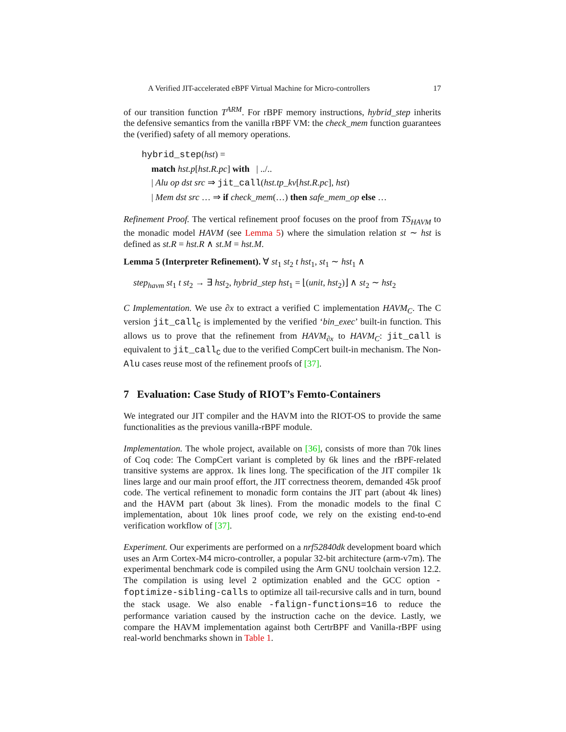A Verified JIT-accelerated eBPF Virtual Machine for Micro-controllers 17
of our transition function T<sup>ARM</sup>. For rBPF memory instructions, hybrid_step inherits the defensive semantics from the vanilla rBPF VM: the check_mem function guarantees the (verified) safety of all memory operations.
hybrid_step(hst) =
match hst.p[hst.R.pc] with | ../..
| Alu op dst src ⇒ jit_call(hst.tp_kv[hst.R.pc], hst)
| Mem dst src … ⇒ if check_mem(…) then safe_mem_op else …
Refinement Proof. The vertical refinement proof focuses on the proof from TS<sub>HAVM</sub> to the monadic model HAVM (see Lemma 5) where the simulation relation st ∼ hst is defined as st.R = hst.R ∧ st.M = hst.M.
Lemma 5 (Interpreter Refinement). ∀ st<sub>1</sub> st<sub>2</sub> t hst<sub>1</sub>, st<sub>1</sub> ∼ hst<sub>1</sub> ∧
step<sub>havm</sub> st<sub>1</sub> t st<sub>2</sub> → ∃ hst<sub>2</sub>, hybrid_step hst<sub>1</sub> = ⌊(unit, hst<sub>2</sub>)⌋ ∧ st<sub>2</sub> ∼ hst<sub>2</sub>
C Implementation. We use ∂x to extract a verified C implementation HAVM<sub>C</sub>. The C version jit_call<sub>C</sub> is implemented by the verified ‘bin_exec’ built-in function. This allows us to prove that the refinement from HAVM<sub>∂x</sub> to HAVM<sub>C</sub>: jit_call is equivalent to jit_call<sub>C</sub> due to the verified CompCert built-in mechanism. The Non-Alu cases reuse most of the refinement proofs of [37].
7 Evaluation: Case Study of RIOT’s Femto-Containers
We integrated our JIT compiler and the HAVM into the RIOT-OS to provide the same functionalities as the previous vanilla-rBPF module.
Implementation. The whole project, available on [36], consists of more than 70k lines of Coq code: The CompCert variant is completed by 6k lines and the rBPF-related transitive systems are approx. 1k lines long. The specification of the JIT compiler 1k lines large and our main proof effort, the JIT correctness theorem, demanded 45k proof code. The vertical refinement to monadic form contains the JIT part (about 4k lines) and the HAVM part (about 3k lines). From the monadic models to the final C implementation, about 10k lines proof code, we rely on the existing end-to-end verification workflow of [37].
Experiment. Our experiments are performed on a nrf52840dk development board which uses an Arm Cortex-M4 micro-controller, a popular 32-bit architecture (arm-v7m). The experimental benchmark code is compiled using the Arm GNU toolchain version 12.2. The compilation is using level 2 optimization enabled and the GCC option -foptimize-sibling-calls to optimize all tail-recursive calls and in turn, bound the stack usage. We also enable -falign-functions=16 to reduce the performance variation caused by the instruction cache on the device. Lastly, we compare the HAVM implementation against both CertrBPF and Vanilla-rBPF using real-world benchmarks shown in Table 1.